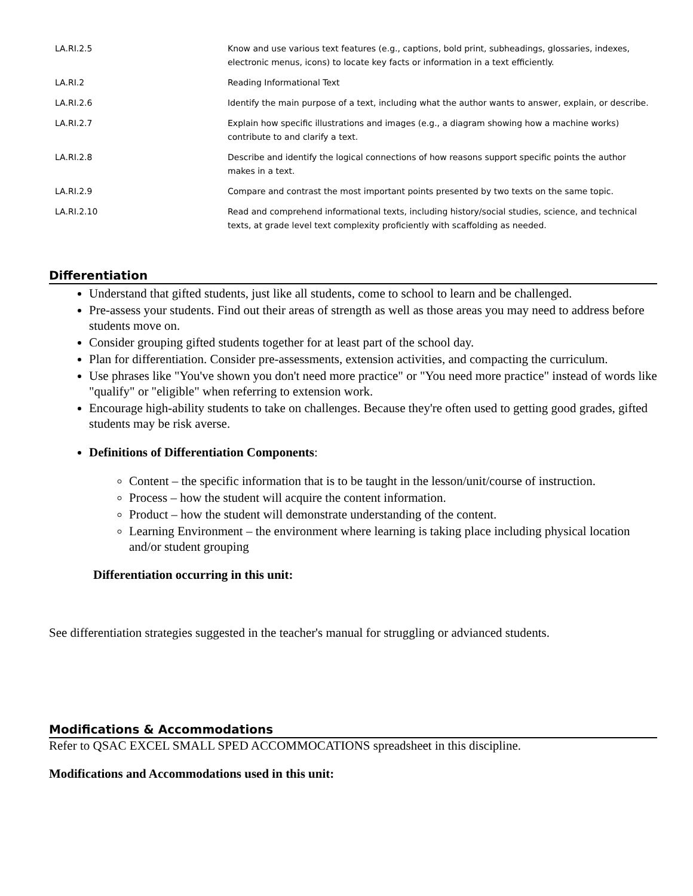| LA.RI.2.5 | Know and use various text features (e.g., captions, bold print, subheadings, glossaries, indexes, electronic menus, icons) to locate key facts or information in a text efficiently. |
| LA.RI.2 | Reading Informational Text |
| LA.RI.2.6 | Identify the main purpose of a text, including what the author wants to answer, explain, or describe. |
| LA.RI.2.7 | Explain how specific illustrations and images (e.g., a diagram showing how a machine works) contribute to and clarify a text. |
| LA.RI.2.8 | Describe and identify the logical connections of how reasons support specific points the author makes in a text. |
| LA.RI.2.9 | Compare and contrast the most important points presented by two texts on the same topic. |
| LA.RI.2.10 | Read and comprehend informational texts, including history/social studies, science, and technical texts, at grade level text complexity proficiently with scaffolding as needed. |
Differentiation
Understand that gifted students, just like all students, come to school to learn and be challenged.
Pre-assess your students. Find out their areas of strength as well as those areas you may need to address before students move on.
Consider grouping gifted students together for at least part of the school day.
Plan for differentiation. Consider pre-assessments, extension activities, and compacting the curriculum.
Use phrases like "You've shown you don't need more practice" or "You need more practice" instead of words like "qualify" or "eligible" when referring to extension work.
Encourage high-ability students to take on challenges. Because they're often used to getting good grades, gifted students may be risk averse.
Definitions of Differentiation Components:
Content – the specific information that is to be taught in the lesson/unit/course of instruction.
Process – how the student will acquire the content information.
Product – how the student will demonstrate understanding of the content.
Learning Environment – the environment where learning is taking place including physical location and/or student grouping
Differentiation occurring in this unit:
See differentiation strategies suggested in the teacher's manual for struggling or advianced students.
Modifications & Accommodations
Refer to QSAC EXCEL SMALL SPED ACCOMMOCATIONS spreadsheet in this discipline.
Modifications and Accommodations used in this unit: